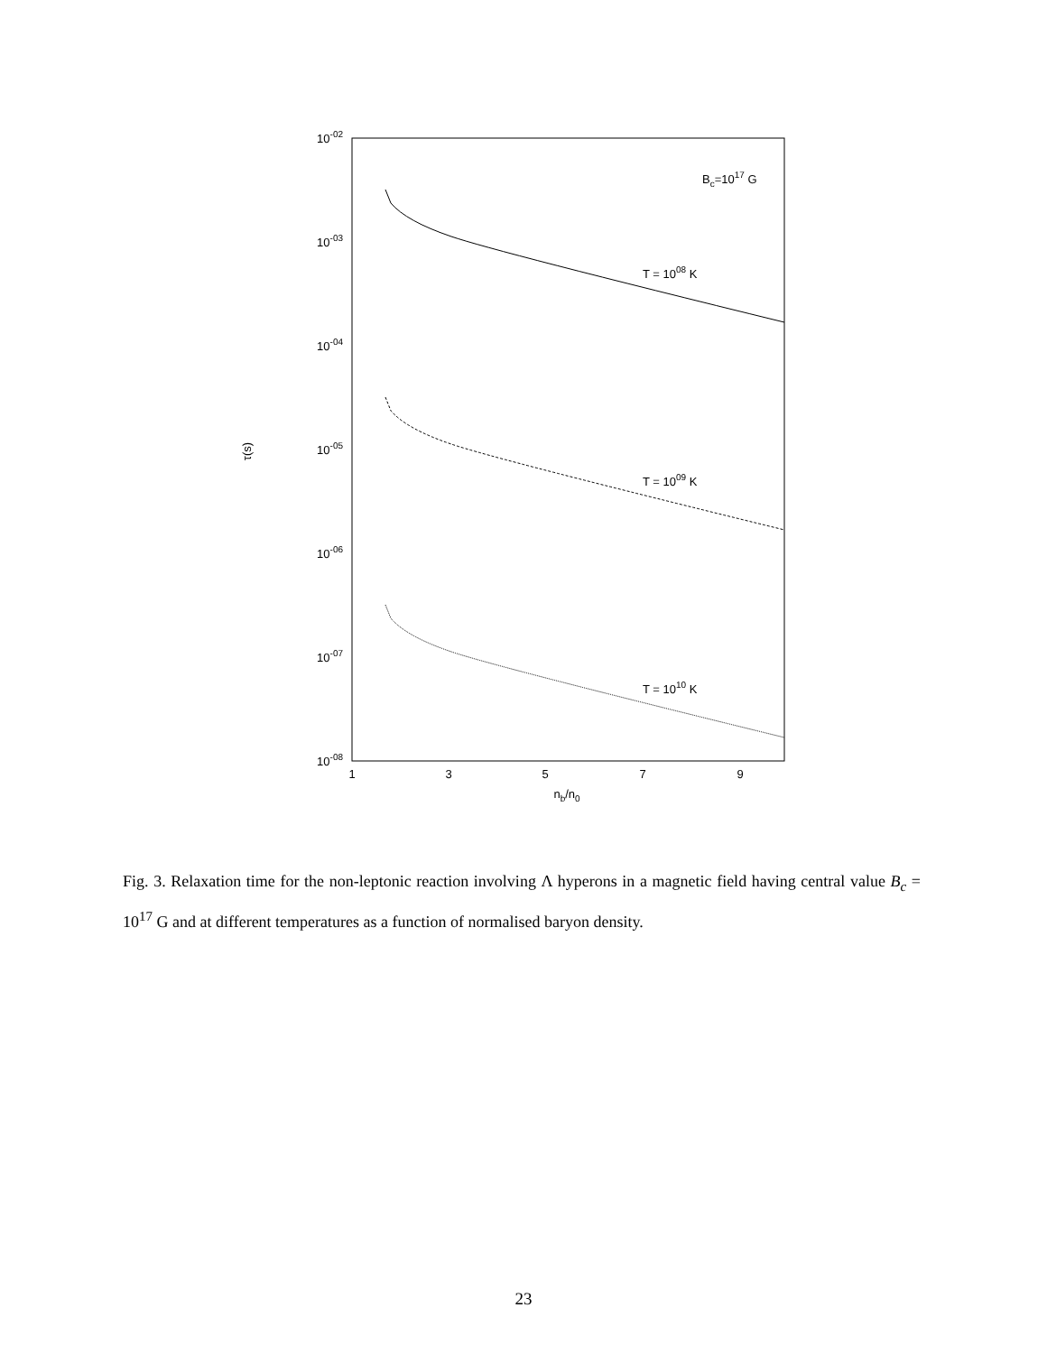10-02
10-03
10-04
10-05
10-06
10-07
10-08
1
3
5
7
9
nb/n0
τ(s)
Bc=1017 G
T = 1008 K
T = 1009 K
T = 1010 K
Fig. 3. Relaxation time for the non-leptonic reaction involving Λ hyperons in a magnetic field having central value B<sub>c</sub> = 10<sup>17</sup> G and at different temperatures as a function of normalised baryon density.
23